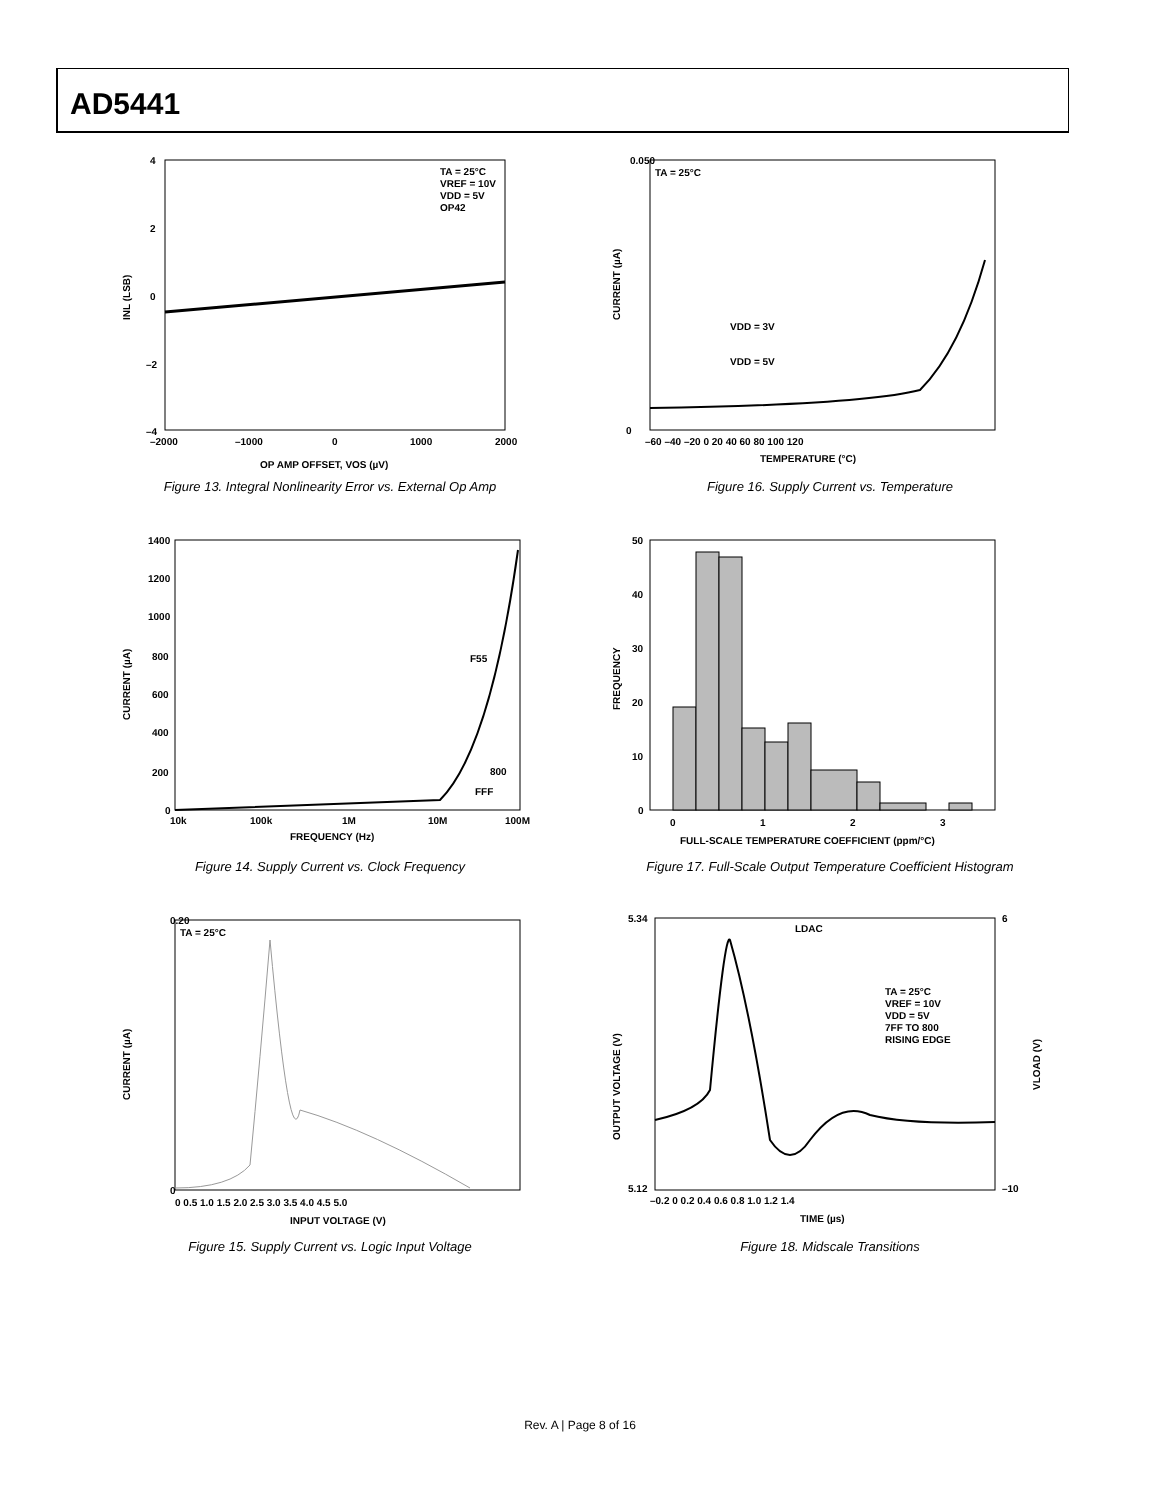AD5441
TA = 25°C
VREF = 10V
VDD = 5V
OP42
4
2
0
–2
–4
–2000
–1000
0
1000
2000
OP AMP OFFSET, VOS (µV)
INL (LSB)
Figure 13. Integral Nonlinearity Error vs. External Op Amp
0.050
TA = 25°C
VDD = 3V
VDD = 5V
0
–60 –40 –20 0 20 40 60 80 100 120
TEMPERATURE (°C)
CURRENT (µA)
Figure 16. Supply Current vs. Temperature
F55
800
FFF
1400
1200
1000
800
600
400
200
0
10k
100k
1M
10M
100M
FREQUENCY (Hz)
CURRENT (µA)
Figure 14. Supply Current vs. Clock Frequency
50
40
30
20
10
0
0
1
2
3
FULL-SCALE TEMPERATURE COEFFICIENT (ppm/°C)
FREQUENCY
Figure 17. Full-Scale Output Temperature Coefficient Histogram
0.20
TA = 25°C
0
0 0.5 1.0 1.5 2.0 2.5 3.0 3.5 4.0 4.5 5.0
INPUT VOLTAGE (V)
CURRENT (µA)
Figure 15. Supply Current vs. Logic Input Voltage
LDAC
TA = 25°C
VREF = 10V
VDD = 5V
7FF TO 800
RISING EDGE
5.34
5.12
6
–10
–0.2 0 0.2 0.4 0.6 0.8 1.0 1.2 1.4
TIME (µs)
OUTPUT VOLTAGE (V)
VLOAD (V)
Figure 18. Midscale Transitions
Rev. A | Page 8 of 16